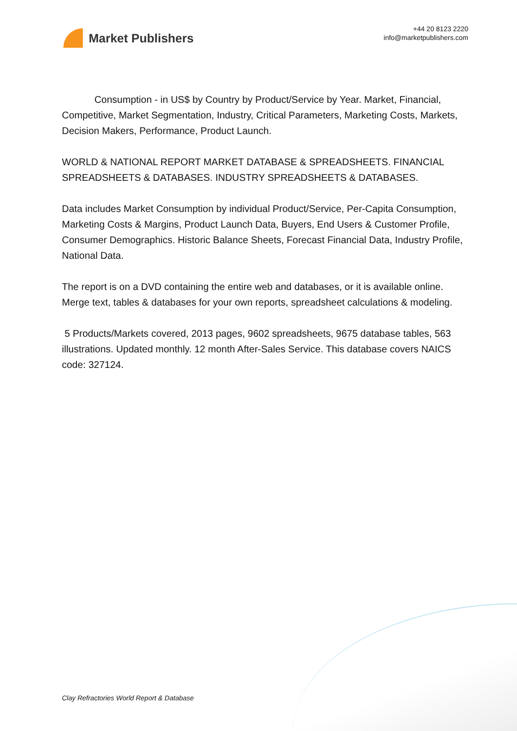Market Publishers
+44 20 8123 2220
info@marketpublishers.com
Consumption - in US$ by Country by Product/Service by Year. Market, Financial, Competitive, Market Segmentation, Industry, Critical Parameters, Marketing Costs, Markets, Decision Makers, Performance, Product Launch.
WORLD & NATIONAL REPORT MARKET DATABASE & SPREADSHEETS. FINANCIAL SPREADSHEETS & DATABASES. INDUSTRY SPREADSHEETS & DATABASES.
Data includes Market Consumption by individual Product/Service, Per-Capita Consumption, Marketing Costs & Margins, Product Launch Data, Buyers, End Users & Customer Profile, Consumer Demographics. Historic Balance Sheets, Forecast Financial Data, Industry Profile, National Data.
The report is on a DVD containing the entire web and databases, or it is available online. Merge text, tables & databases for your own reports, spreadsheet calculations & modeling.
5 Products/Markets covered, 2013 pages, 9602 spreadsheets, 9675 database tables, 563 illustrations. Updated monthly. 12 month After-Sales Service. This database covers NAICS code: 327124.
Clay Refractories World Report & Database